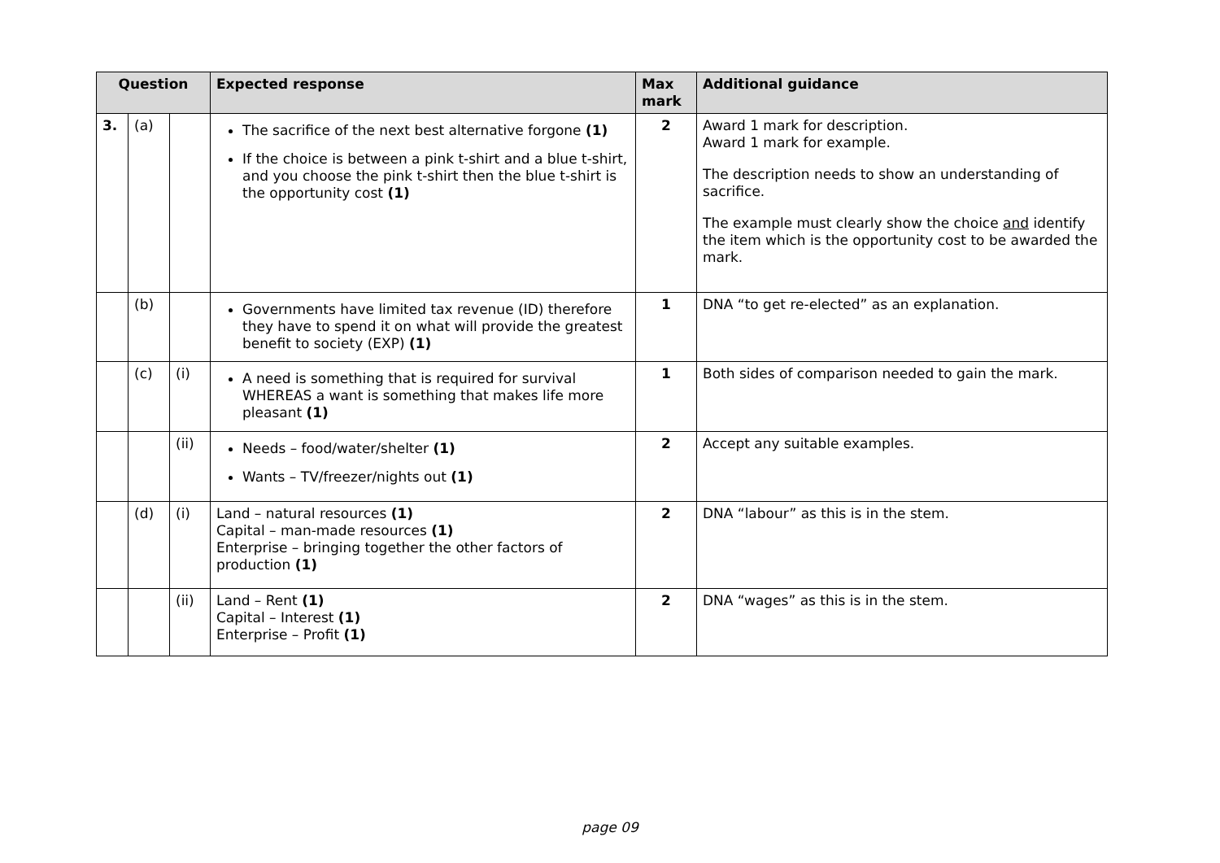| Question | | | Expected response | Max mark | Additional guidance |
| --- | --- | --- | --- | --- | --- |
| 3. | (a) | | The sacrifice of the next best alternative forgone (1) If the choice is between a pink t-shirt and a blue t-shirt, and you choose the pink t-shirt then the blue t-shirt is the opportunity cost (1) | 2 | Award 1 mark for description. Award 1 mark for example. The description needs to show an understanding of sacrifice. The example must clearly show the choice and identify the item which is the opportunity cost to be awarded the mark. |
| | (b) | | Governments have limited tax revenue (ID) therefore they have to spend it on what will provide the greatest benefit to society (EXP) (1) | 1 | DNA “to get re-elected” as an explanation. |
| | (c) | (i) | A need is something that is required for survival WHEREAS a want is something that makes life more pleasant (1) | 1 | Both sides of comparison needed to gain the mark. |
| | | (ii) | Needs – food/water/shelter (1) Wants – TV/freezer/nights out (1) | 2 | Accept any suitable examples. |
| | (d) | (i) | Land – natural resources (1) Capital – man-made resources (1) Enterprise – bringing together the other factors of production (1) | 2 | DNA “labour” as this is in the stem. |
| | | (ii) | Land – Rent (1) Capital – Interest (1) Enterprise – Profit (1) | 2 | DNA “wages” as this is in the stem. |
page 09